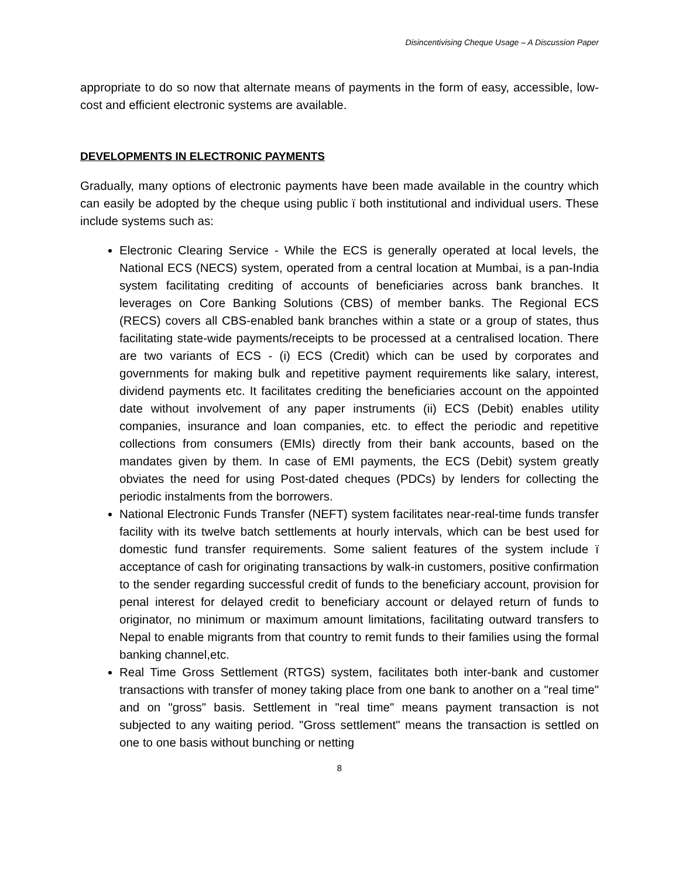Disincentivising Cheque Usage – A Discussion Paper
appropriate to do so now that alternate means of payments in the form of easy, accessible, low-cost and efficient electronic systems are available.
DEVELOPMENTS IN ELECTRONIC PAYMENTS
Gradually, many options of electronic payments have been made available in the country which can easily be adopted by the cheque using public ï both institutional and individual users. These include systems such as:
Electronic Clearing Service - While the ECS is generally operated at local levels, the National ECS (NECS) system, operated from a central location at Mumbai, is a pan-India system facilitating crediting of accounts of beneficiaries across bank branches. It leverages on Core Banking Solutions (CBS) of member banks. The Regional ECS (RECS) covers all CBS-enabled bank branches within a state or a group of states, thus facilitating state-wide payments/receipts to be processed at a centralised location. There are two variants of ECS - (i) ECS (Credit) which can be used by corporates and governments for making bulk and repetitive payment requirements like salary, interest, dividend payments etc. It facilitates crediting the beneficiaries account on the appointed date without involvement of any paper instruments (ii) ECS (Debit) enables utility companies, insurance and loan companies, etc. to effect the periodic and repetitive collections from consumers (EMIs) directly from their bank accounts, based on the mandates given by them. In case of EMI payments, the ECS (Debit) system greatly obviates the need for using Post-dated cheques (PDCs) by lenders for collecting the periodic instalments from the borrowers.
National Electronic Funds Transfer (NEFT) system facilitates near-real-time funds transfer facility with its twelve batch settlements at hourly intervals, which can be best used for domestic fund transfer requirements. Some salient features of the system include ï acceptance of cash for originating transactions by walk-in customers, positive confirmation to the sender regarding successful credit of funds to the beneficiary account, provision for penal interest for delayed credit to beneficiary account or delayed return of funds to originator, no minimum or maximum amount limitations, facilitating outward transfers to Nepal to enable migrants from that country to remit funds to their families using the formal banking channel,etc.
Real Time Gross Settlement (RTGS) system, facilitates both inter-bank and customer transactions with transfer of money taking place from one bank to another on a "real time" and on "gross" basis. Settlement in "real time" means payment transaction is not subjected to any waiting period. "Gross settlement" means the transaction is settled on one to one basis without bunching or netting
8